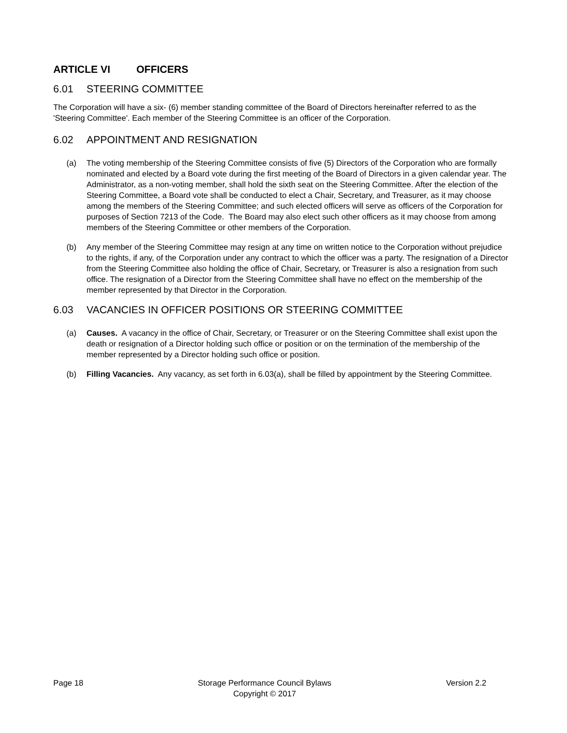ARTICLE VI OFFICERS
6.01 STEERING COMMITTEE
The Corporation will have a six- (6) member standing committee of the Board of Directors hereinafter referred to as the 'Steering Committee'. Each member of the Steering Committee is an officer of the Corporation.
6.02 APPOINTMENT AND RESIGNATION
(a) The voting membership of the Steering Committee consists of five (5) Directors of the Corporation who are formally nominated and elected by a Board vote during the first meeting of the Board of Directors in a given calendar year. The Administrator, as a non-voting member, shall hold the sixth seat on the Steering Committee. After the election of the Steering Committee, a Board vote shall be conducted to elect a Chair, Secretary, and Treasurer, as it may choose among the members of the Steering Committee; and such elected officers will serve as officers of the Corporation for purposes of Section 7213 of the Code. The Board may also elect such other officers as it may choose from among members of the Steering Committee or other members of the Corporation.
(b) Any member of the Steering Committee may resign at any time on written notice to the Corporation without prejudice to the rights, if any, of the Corporation under any contract to which the officer was a party. The resignation of a Director from the Steering Committee also holding the office of Chair, Secretary, or Treasurer is also a resignation from such office. The resignation of a Director from the Steering Committee shall have no effect on the membership of the member represented by that Director in the Corporation.
6.03 VACANCIES IN OFFICER POSITIONS OR STEERING COMMITTEE
(a) Causes. A vacancy in the office of Chair, Secretary, or Treasurer or on the Steering Committee shall exist upon the death or resignation of a Director holding such office or position or on the termination of the membership of the member represented by a Director holding such office or position.
(b) Filling Vacancies. Any vacancy, as set forth in 6.03(a), shall be filled by appointment by the Steering Committee.
Page 18 Storage Performance Council Bylaws
Copyright © 2017
Version 2.2